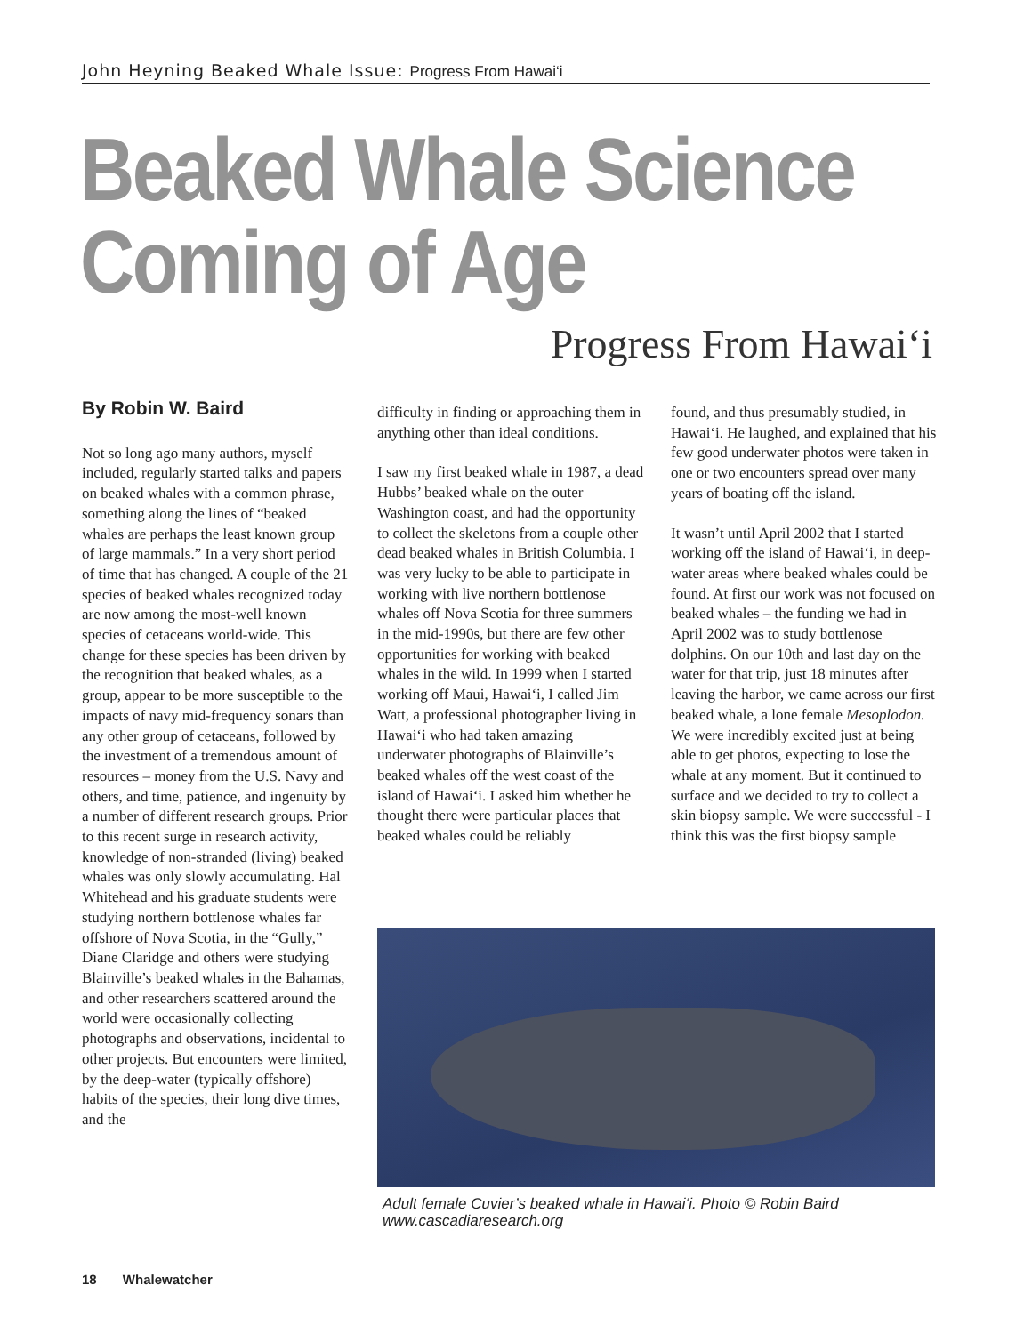John Heyning Beaked Whale Issue: Progress From Hawai‘i
Beaked Whale Science
Coming of Age
Progress From Hawai‘i
By Robin W. Baird
Not so long ago many authors, myself included, regularly started talks and papers on beaked whales with a common phrase, something along the lines of “beaked whales are perhaps the least known group of large mammals.” In a very short period of time that has changed. A couple of the 21 species of beaked whales recognized today are now among the most-well known species of cetaceans world-wide. This change for these species has been driven by the recognition that beaked whales, as a group, appear to be more susceptible to the impacts of navy mid-frequency sonars than any other group of cetaceans, followed by the investment of a tremendous amount of resources – money from the U.S. Navy and others, and time, patience, and ingenuity by a number of different research groups. Prior to this recent surge in research activity, knowledge of non-stranded (living) beaked whales was only slowly accumulating. Hal Whitehead and his graduate students were studying northern bottlenose whales far offshore of Nova Scotia, in the “Gully,” Diane Claridge and others were studying Blainville’s beaked whales in the Bahamas, and other researchers scattered around the world were occasionally collecting photographs and observations, incidental to other projects. But encounters were limited, by the deep-water (typically offshore) habits of the species, their long dive times, and the
difficulty in finding or approaching them in anything other than ideal conditions.
I saw my first beaked whale in 1987, a dead Hubbs’ beaked whale on the outer Washington coast, and had the opportunity to collect the skeletons from a couple other dead beaked whales in British Columbia. I was very lucky to be able to participate in working with live northern bottlenose whales off Nova Scotia for three summers in the mid-1990s, but there are few other opportunities for working with beaked whales in the wild. In 1999 when I started working off Maui, Hawai‘i, I called Jim Watt, a professional photographer living in Hawai‘i who had taken amazing underwater photographs of Blainville’s beaked whales off the west coast of the island of Hawai‘i. I asked him whether he thought there were particular places that beaked whales could be reliably
found, and thus presumably studied, in Hawai‘i. He laughed, and explained that his few good underwater photos were taken in one or two encounters spread over many years of boating off the island.
It wasn’t until April 2002 that I started working off the island of Hawai‘i, in deep-water areas where beaked whales could be found. At first our work was not focused on beaked whales – the funding we had in April 2002 was to study bottlenose dolphins. On our 10th and last day on the water for that trip, just 18 minutes after leaving the harbor, we came across our first beaked whale, a lone female Mesoplodon. We were incredibly excited just at being able to get photos, expecting to lose the whale at any moment. But it continued to surface and we decided to try to collect a skin biopsy sample. We were successful - I think this was the first biopsy sample
Adult female Cuvier’s beaked whale in Hawai‘i. Photo © Robin Baird
www.cascadiaresearch.org
18 Whalewatcher